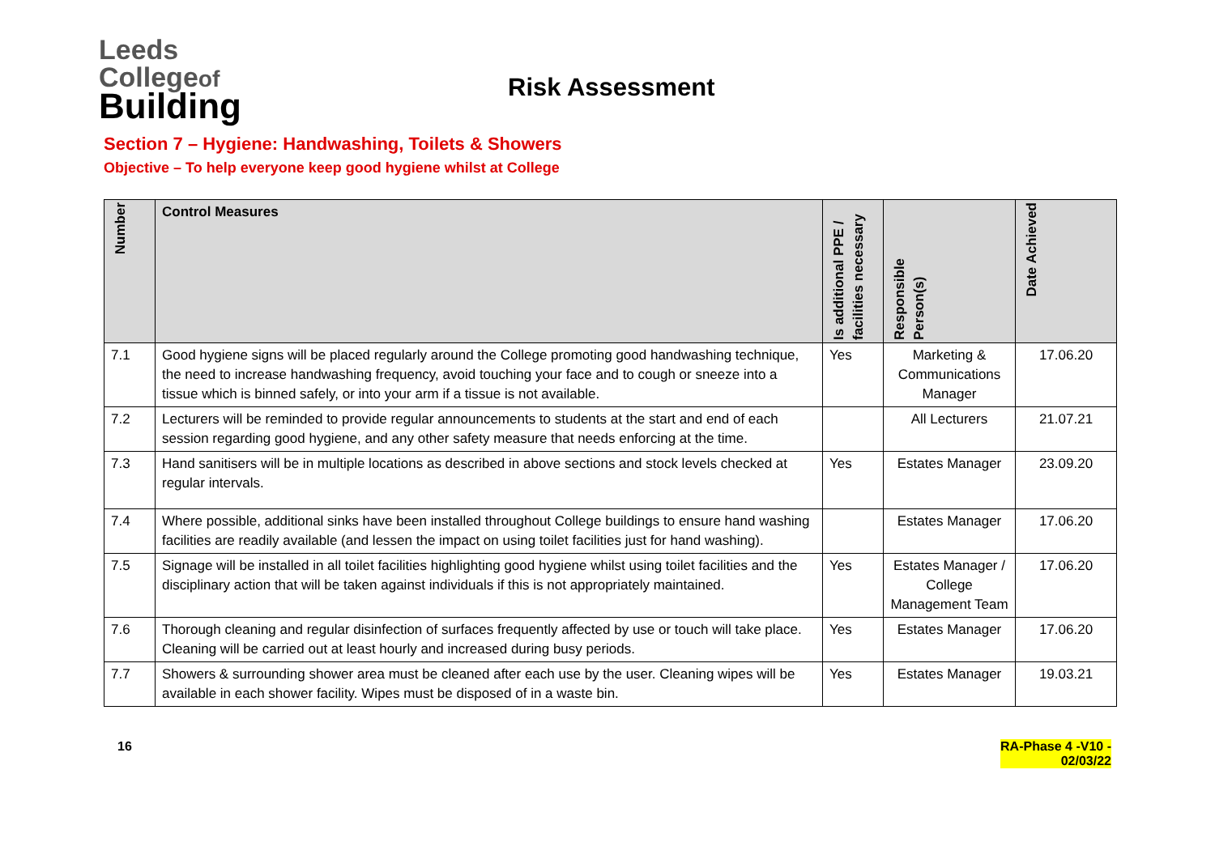Leeds
Collegeof
Building
Risk Assessment
Section 7 – Hygiene: Handwashing, Toilets & Showers
Objective – To help everyone keep good hygiene whilst at College
| Number | Control Measures | Is additional PPE / facilities necessary | Responsible Person(s) | Date Achieved |
| --- | --- | --- | --- | --- |
| 7.1 | Good hygiene signs will be placed regularly around the College promoting good handwashing technique, the need to increase handwashing frequency, avoid touching your face and to cough or sneeze into a tissue which is binned safely, or into your arm if a tissue is not available. | Yes | Marketing & Communications Manager | 17.06.20 |
| 7.2 | Lecturers will be reminded to provide regular announcements to students at the start and end of each session regarding good hygiene, and any other safety measure that needs enforcing at the time. | | All Lecturers | 21.07.21 |
| 7.3 | Hand sanitisers will be in multiple locations as described in above sections and stock levels checked at regular intervals. | Yes | Estates Manager | 23.09.20 |
| 7.4 | Where possible, additional sinks have been installed throughout College buildings to ensure hand washing facilities are readily available (and lessen the impact on using toilet facilities just for hand washing). | | Estates Manager | 17.06.20 |
| 7.5 | Signage will be installed in all toilet facilities highlighting good hygiene whilst using toilet facilities and the disciplinary action that will be taken against individuals if this is not appropriately maintained. | Yes | Estates Manager / College Management Team | 17.06.20 |
| 7.6 | Thorough cleaning and regular disinfection of surfaces frequently affected by use or touch will take place. Cleaning will be carried out at least hourly and increased during busy periods. | Yes | Estates Manager | 17.06.20 |
| 7.7 | Showers & surrounding shower area must be cleaned after each use by the user. Cleaning wipes will be available in each shower facility. Wipes must be disposed of in a waste bin. | Yes | Estates Manager | 19.03.21 |
16 RA-Phase 4 -V10 -
02/03/22